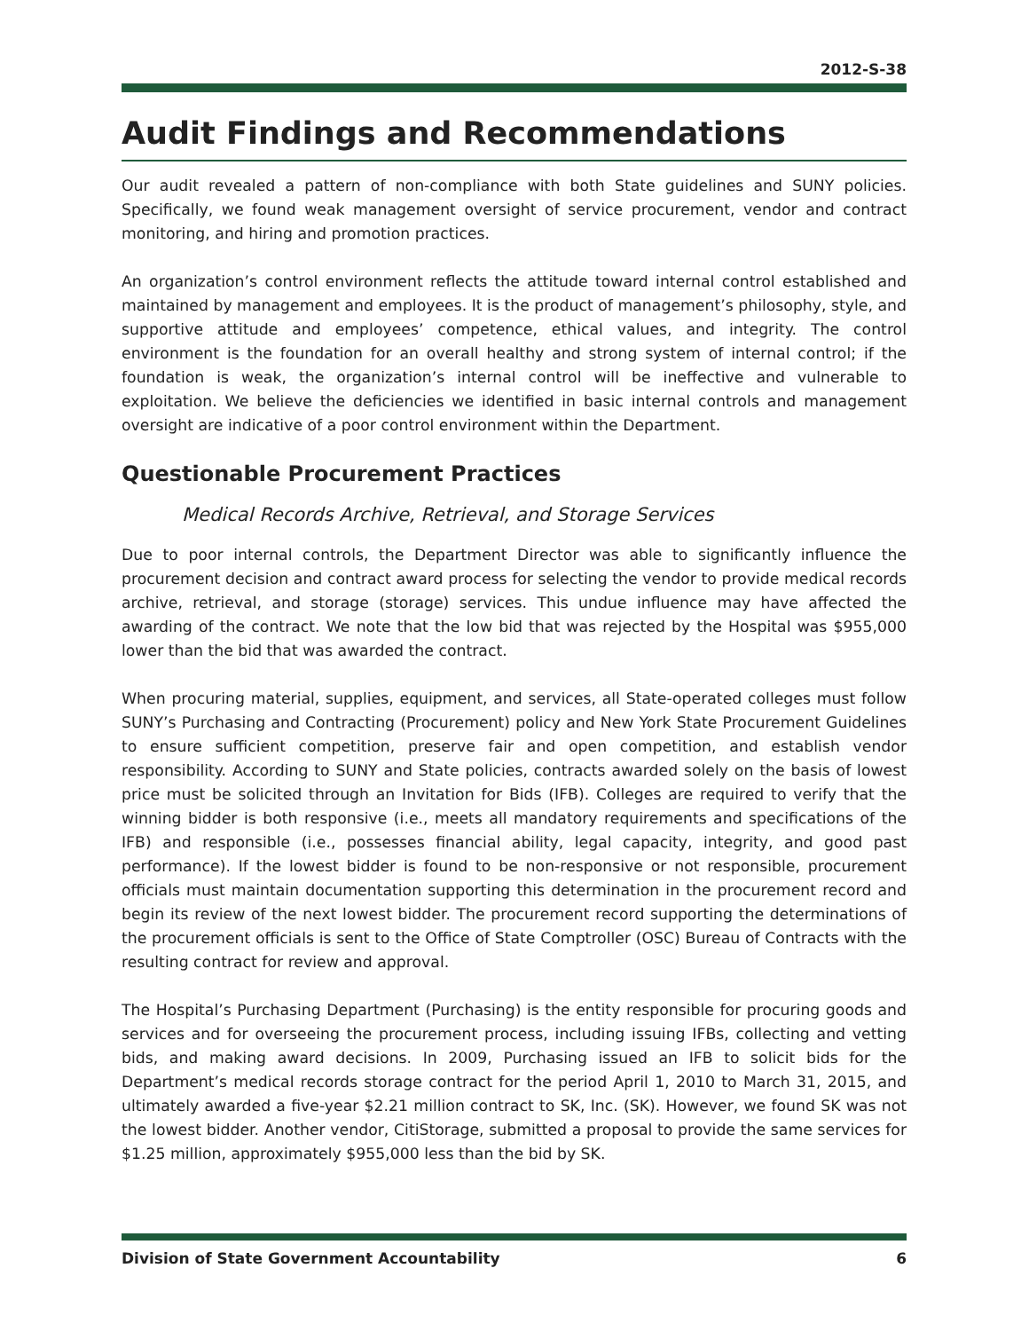2012-S-38
Audit Findings and Recommendations
Our audit revealed a pattern of non-compliance with both State guidelines and SUNY policies. Specifically, we found weak management oversight of service procurement, vendor and contract monitoring, and hiring and promotion practices.
An organization’s control environment reflects the attitude toward internal control established and maintained by management and employees. It is the product of management’s philosophy, style, and supportive attitude and employees’ competence, ethical values, and integrity. The control environment is the foundation for an overall healthy and strong system of internal control; if the foundation is weak, the organization’s internal control will be ineffective and vulnerable to exploitation. We believe the deficiencies we identified in basic internal controls and management oversight are indicative of a poor control environment within the Department.
Questionable Procurement Practices
Medical Records Archive, Retrieval, and Storage Services
Due to poor internal controls, the Department Director was able to significantly influence the procurement decision and contract award process for selecting the vendor to provide medical records archive, retrieval, and storage (storage) services. This undue influence may have affected the awarding of the contract. We note that the low bid that was rejected by the Hospital was $955,000 lower than the bid that was awarded the contract.
When procuring material, supplies, equipment, and services, all State-operated colleges must follow SUNY’s Purchasing and Contracting (Procurement) policy and New York State Procurement Guidelines to ensure sufficient competition, preserve fair and open competition, and establish vendor responsibility. According to SUNY and State policies, contracts awarded solely on the basis of lowest price must be solicited through an Invitation for Bids (IFB). Colleges are required to verify that the winning bidder is both responsive (i.e., meets all mandatory requirements and specifications of the IFB) and responsible (i.e., possesses financial ability, legal capacity, integrity, and good past performance). If the lowest bidder is found to be non-responsive or not responsible, procurement officials must maintain documentation supporting this determination in the procurement record and begin its review of the next lowest bidder. The procurement record supporting the determinations of the procurement officials is sent to the Office of State Comptroller (OSC) Bureau of Contracts with the resulting contract for review and approval.
The Hospital’s Purchasing Department (Purchasing) is the entity responsible for procuring goods and services and for overseeing the procurement process, including issuing IFBs, collecting and vetting bids, and making award decisions. In 2009, Purchasing issued an IFB to solicit bids for the Department’s medical records storage contract for the period April 1, 2010 to March 31, 2015, and ultimately awarded a five-year $2.21 million contract to SK, Inc. (SK). However, we found SK was not the lowest bidder. Another vendor, CitiStorage, submitted a proposal to provide the same services for $1.25 million, approximately $955,000 less than the bid by SK.
Division of State Government Accountability 6